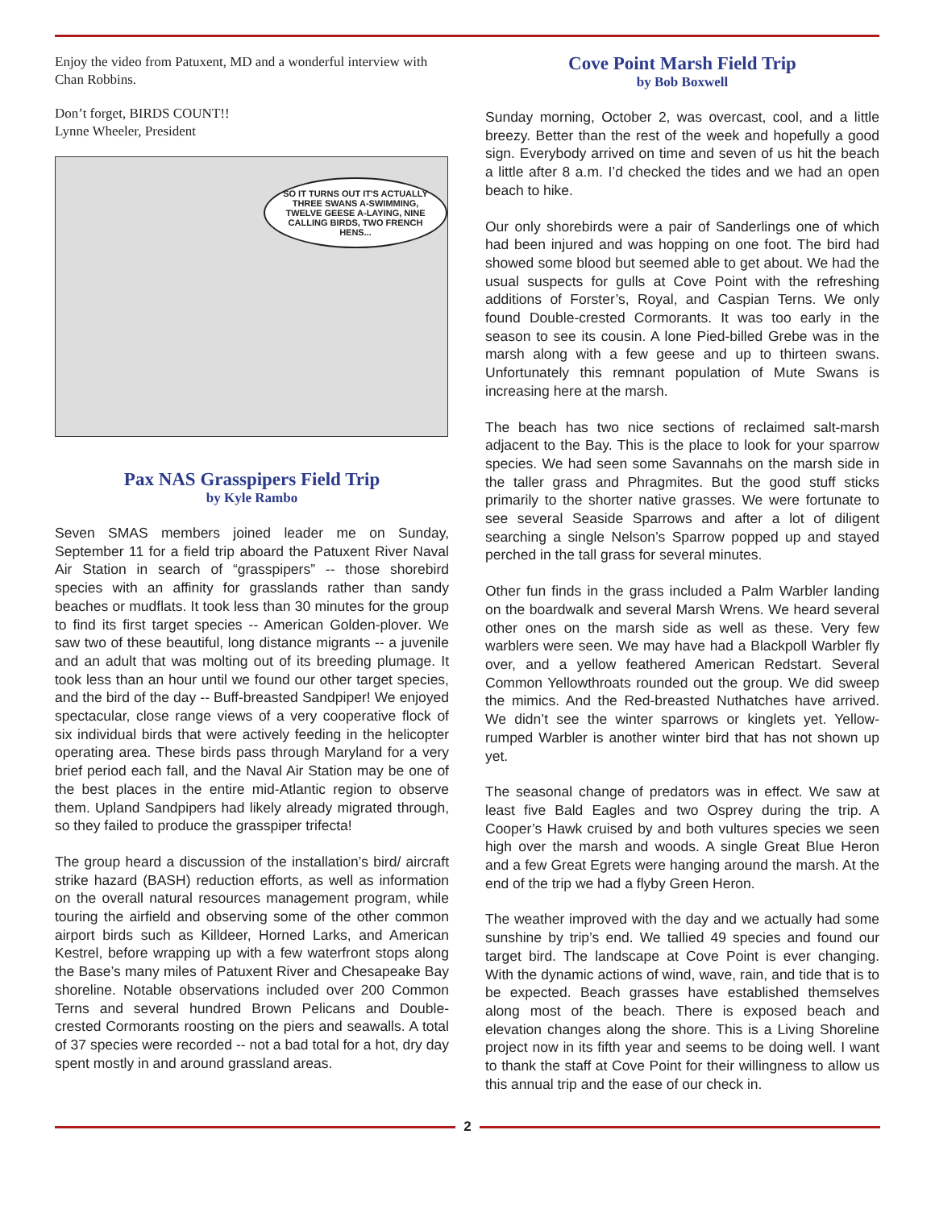Enjoy the video from Patuxent, MD and a wonderful interview with Chan Robbins.
Don’t forget, BIRDS COUNT!!
Lynne Wheeler, President
SO IT TURNS OUT IT'S ACTUALLY THREE SWANS A-SWIMMING, TWELVE GEESE A-LAYING, NINE CALLING BIRDS, TWO FRENCH HENS...
Pax NAS Grasspipers Field Trip
by Kyle Rambo
Seven SMAS members joined leader me on Sunday, September 11 for a field trip aboard the Patuxent River Naval Air Station in search of “grasspipers” -- those shorebird species with an affinity for grasslands rather than sandy beaches or mudflats. It took less than 30 minutes for the group to find its first target species -- American Golden-plover. We saw two of these beautiful, long distance migrants -- a juvenile and an adult that was molting out of its breeding plumage. It took less than an hour until we found our other target species, and the bird of the day -- Buff-breasted Sandpiper! We enjoyed spectacular, close range views of a very cooperative flock of six individual birds that were actively feeding in the helicopter operating area. These birds pass through Maryland for a very brief period each fall, and the Naval Air Station may be one of the best places in the entire mid-Atlantic region to observe them. Upland Sandpipers had likely already migrated through, so they failed to produce the grasspiper trifecta!
The group heard a discussion of the installation’s bird/ aircraft strike hazard (BASH) reduction efforts, as well as information on the overall natural resources management program, while touring the airfield and observing some of the other common airport birds such as Killdeer, Horned Larks, and American Kestrel, before wrapping up with a few waterfront stops along the Base’s many miles of Patuxent River and Chesapeake Bay shoreline. Notable observations included over 200 Common Terns and several hundred Brown Pelicans and Double-crested Cormorants roosting on the piers and seawalls. A total of 37 species were recorded -- not a bad total for a hot, dry day spent mostly in and around grassland areas.
Cove Point Marsh Field Trip
by Bob Boxwell
Sunday morning, October 2, was overcast, cool, and a little breezy. Better than the rest of the week and hopefully a good sign. Everybody arrived on time and seven of us hit the beach a little after 8 a.m. I’d checked the tides and we had an open beach to hike.
Our only shorebirds were a pair of Sanderlings one of which had been injured and was hopping on one foot. The bird had showed some blood but seemed able to get about. We had the usual suspects for gulls at Cove Point with the refreshing additions of Forster’s, Royal, and Caspian Terns. We only found Double-crested Cormorants. It was too early in the season to see its cousin. A lone Pied-billed Grebe was in the marsh along with a few geese and up to thirteen swans. Unfortunately this remnant population of Mute Swans is increasing here at the marsh.
The beach has two nice sections of reclaimed salt-marsh adjacent to the Bay. This is the place to look for your sparrow species. We had seen some Savannahs on the marsh side in the taller grass and Phragmites. But the good stuff sticks primarily to the shorter native grasses. We were fortunate to see several Seaside Sparrows and after a lot of diligent searching a single Nelson’s Sparrow popped up and stayed perched in the tall grass for several minutes.
Other fun finds in the grass included a Palm Warbler landing on the boardwalk and several Marsh Wrens. We heard several other ones on the marsh side as well as these. Very few warblers were seen. We may have had a Blackpoll Warbler fly over, and a yellow feathered American Redstart. Several Common Yellowthroats rounded out the group. We did sweep the mimics. And the Red-breasted Nuthatches have arrived. We didn’t see the winter sparrows or kinglets yet. Yellow-rumped Warbler is another winter bird that has not shown up yet.
The seasonal change of predators was in effect. We saw at least five Bald Eagles and two Osprey during the trip. A Cooper’s Hawk cruised by and both vultures species we seen high over the marsh and woods. A single Great Blue Heron and a few Great Egrets were hanging around the marsh. At the end of the trip we had a flyby Green Heron.
The weather improved with the day and we actually had some sunshine by trip’s end. We tallied 49 species and found our target bird. The landscape at Cove Point is ever changing. With the dynamic actions of wind, wave, rain, and tide that is to be expected. Beach grasses have established themselves along most of the beach. There is exposed beach and elevation changes along the shore. This is a Living Shoreline project now in its fifth year and seems to be doing well. I want to thank the staff at Cove Point for their willingness to allow us this annual trip and the ease of our check in.
2